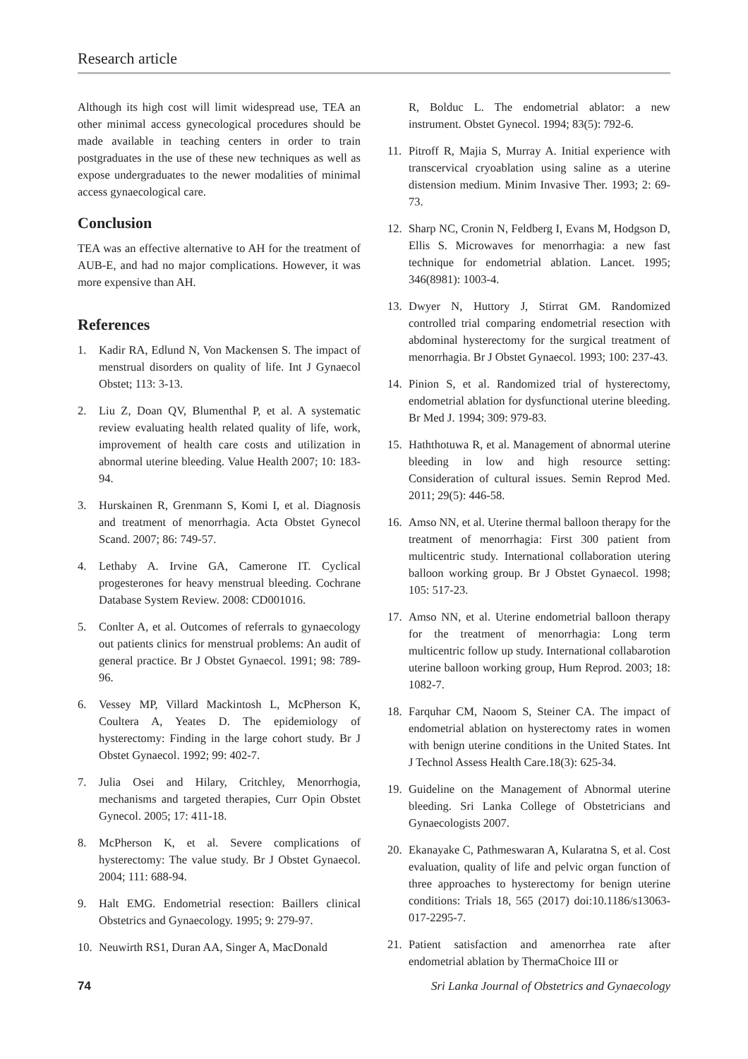Research article
Although its high cost will limit widespread use, TEA an other minimal access gynecological procedures should be made available in teaching centers in order to train postgraduates in the use of these new techniques as well as expose undergraduates to the newer modalities of minimal access gynaecological care.
Conclusion
TEA was an effective alternative to AH for the treatment of AUB-E, and had no major complications. However, it was more expensive than AH.
References
1. Kadir RA, Edlund N, Von Mackensen S. The impact of menstrual disorders on quality of life. Int J Gynaecol Obstet; 113: 3-13.
2. Liu Z, Doan QV, Blumenthal P, et al. A systematic review evaluating health related quality of life, work, improvement of health care costs and utilization in abnormal uterine bleeding. Value Health 2007; 10: 183-94.
3. Hurskainen R, Grenmann S, Komi I, et al. Diagnosis and treatment of menorrhagia. Acta Obstet Gynecol Scand. 2007; 86: 749-57.
4. Lethaby A. Irvine GA, Camerone IT. Cyclical progesterones for heavy menstrual bleeding. Cochrane Database System Review. 2008: CD001016.
5. Conlter A, et al. Outcomes of referrals to gynaecology out patients clinics for menstrual problems: An audit of general practice. Br J Obstet Gynaecol. 1991; 98: 789-96.
6. Vessey MP, Villard Mackintosh L, McPherson K, Coultera A, Yeates D. The epidemiology of hysterectomy: Finding in the large cohort study. Br J Obstet Gynaecol. 1992; 99: 402-7.
7. Julia Osei and Hilary, Critchley, Menorrhogia, mechanisms and targeted therapies, Curr Opin Obstet Gynecol. 2005; 17: 411-18.
8. McPherson K, et al. Severe complications of hysterectomy: The value study. Br J Obstet Gynaecol. 2004; 111: 688-94.
9. Halt EMG. Endometrial resection: Baillers clinical Obstetrics and Gynaecology. 1995; 9: 279-97.
10. Neuwirth RS1, Duran AA, Singer A, MacDonald
R, Bolduc L. The endometrial ablator: a new instrument. Obstet Gynecol. 1994; 83(5): 792-6.
11. Pitroff R, Majia S, Murray A. Initial experience with transcervical cryoablation using saline as a uterine distension medium. Minim Invasive Ther. 1993; 2: 69-73.
12. Sharp NC, Cronin N, Feldberg I, Evans M, Hodgson D, Ellis S. Microwaves for menorrhagia: a new fast technique for endometrial ablation. Lancet. 1995; 346(8981): 1003-4.
13. Dwyer N, Huttory J, Stirrat GM. Randomized controlled trial comparing endometrial resection with abdominal hysterectomy for the surgical treatment of menorrhagia. Br J Obstet Gynaecol. 1993; 100: 237-43.
14. Pinion S, et al. Randomized trial of hysterectomy, endometrial ablation for dysfunctional uterine bleeding. Br Med J. 1994; 309: 979-83.
15. Haththotuwa R, et al. Management of abnormal uterine bleeding in low and high resource setting: Consideration of cultural issues. Semin Reprod Med. 2011; 29(5): 446-58.
16. Amso NN, et al. Uterine thermal balloon therapy for the treatment of menorrhagia: First 300 patient from multicentric study. International collaboration utering balloon working group. Br J Obstet Gynaecol. 1998; 105: 517-23.
17. Amso NN, et al. Uterine endometrial balloon therapy for the treatment of menorrhagia: Long term multicentric follow up study. International collabarotion uterine balloon working group, Hum Reprod. 2003; 18: 1082-7.
18. Farquhar CM, Naoom S, Steiner CA. The impact of endometrial ablation on hysterectomy rates in women with benign uterine conditions in the United States. Int J Technol Assess Health Care.18(3): 625-34.
19. Guideline on the Management of Abnormal uterine bleeding. Sri Lanka College of Obstetricians and Gynaecologists 2007.
20. Ekanayake C, Pathmeswaran A, Kularatna S, et al. Cost evaluation, quality of life and pelvic organ function of three approaches to hysterectomy for benign uterine conditions: Trials 18, 565 (2017) doi:10.1186/s13063-017-2295-7.
21. Patient satisfaction and amenorrhea rate after endometrial ablation by ThermaChoice III or
74 Sri Lanka Journal of Obstetrics and Gynaecology